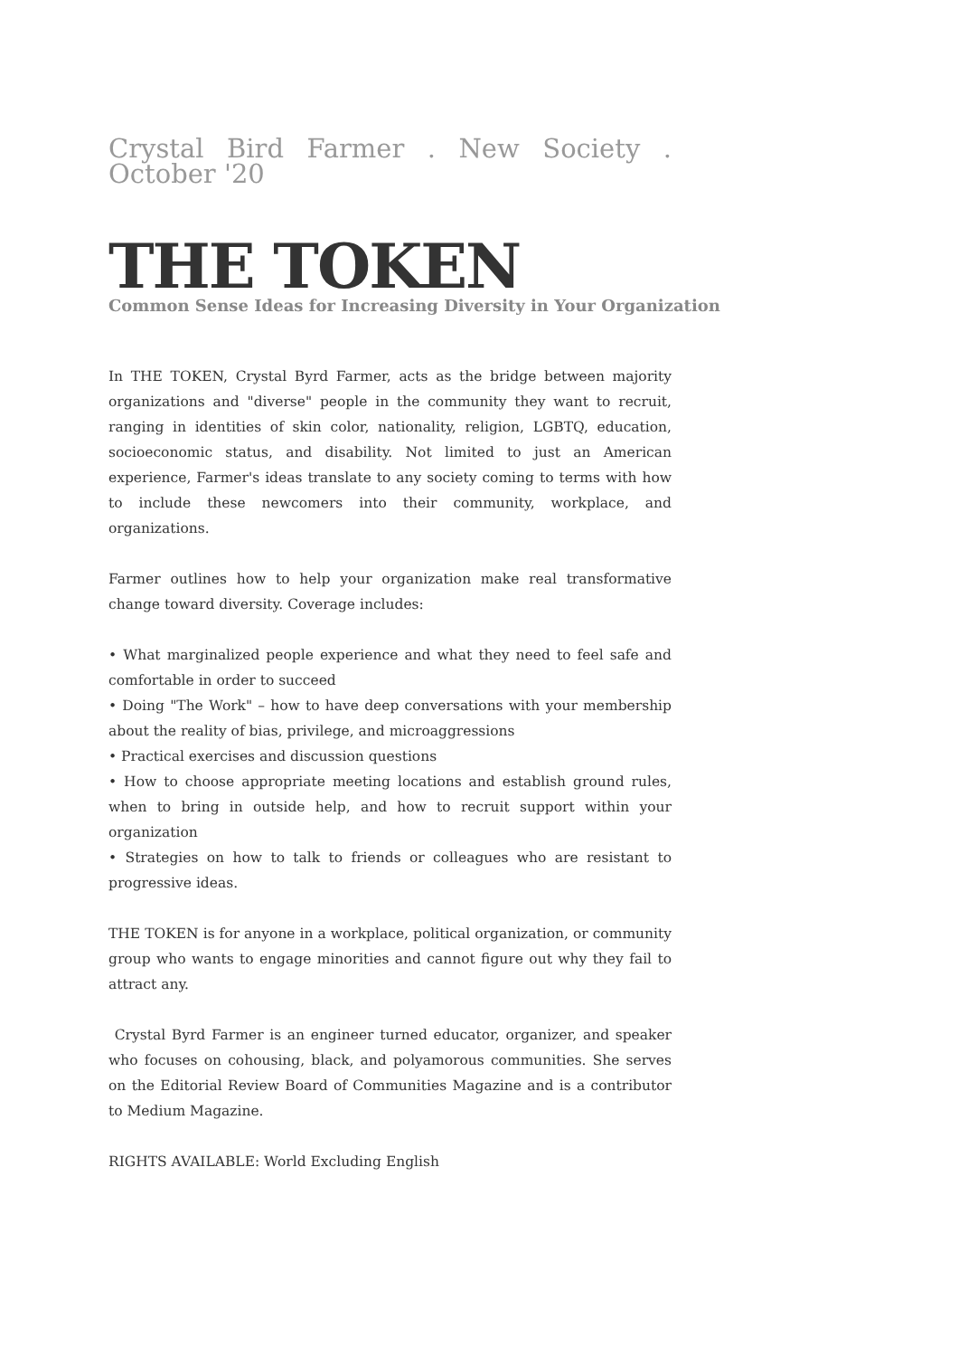Crystal Bird Farmer . New Society . October '20
THE TOKEN
Common Sense Ideas for Increasing Diversity in Your Organization
In THE TOKEN, Crystal Byrd Farmer, acts as the bridge between majority organizations and "diverse" people in the community they want to recruit, ranging in identities of skin color, nationality, religion, LGBTQ, education, socioeconomic status, and disability. Not limited to just an American experience, Farmer's ideas translate to any society coming to terms with how to include these newcomers into their community, workplace, and organizations.
Farmer outlines how to help your organization make real transformative change toward diversity. Coverage includes:
• What marginalized people experience and what they need to feel safe and comfortable in order to succeed
• Doing "The Work" – how to have deep conversations with your membership about the reality of bias, privilege, and microaggressions
• Practical exercises and discussion questions
• How to choose appropriate meeting locations and establish ground rules, when to bring in outside help, and how to recruit support within your organization
• Strategies on how to talk to friends or colleagues who are resistant to progressive ideas.
THE TOKEN is for anyone in a workplace, political organization, or community group who wants to engage minorities and cannot figure out why they fail to attract any.
Crystal Byrd Farmer is an engineer turned educator, organizer, and speaker who focuses on cohousing, black, and polyamorous communities. She serves on the Editorial Review Board of Communities Magazine and is a contributor to Medium Magazine.
RIGHTS AVAILABLE: World Excluding English